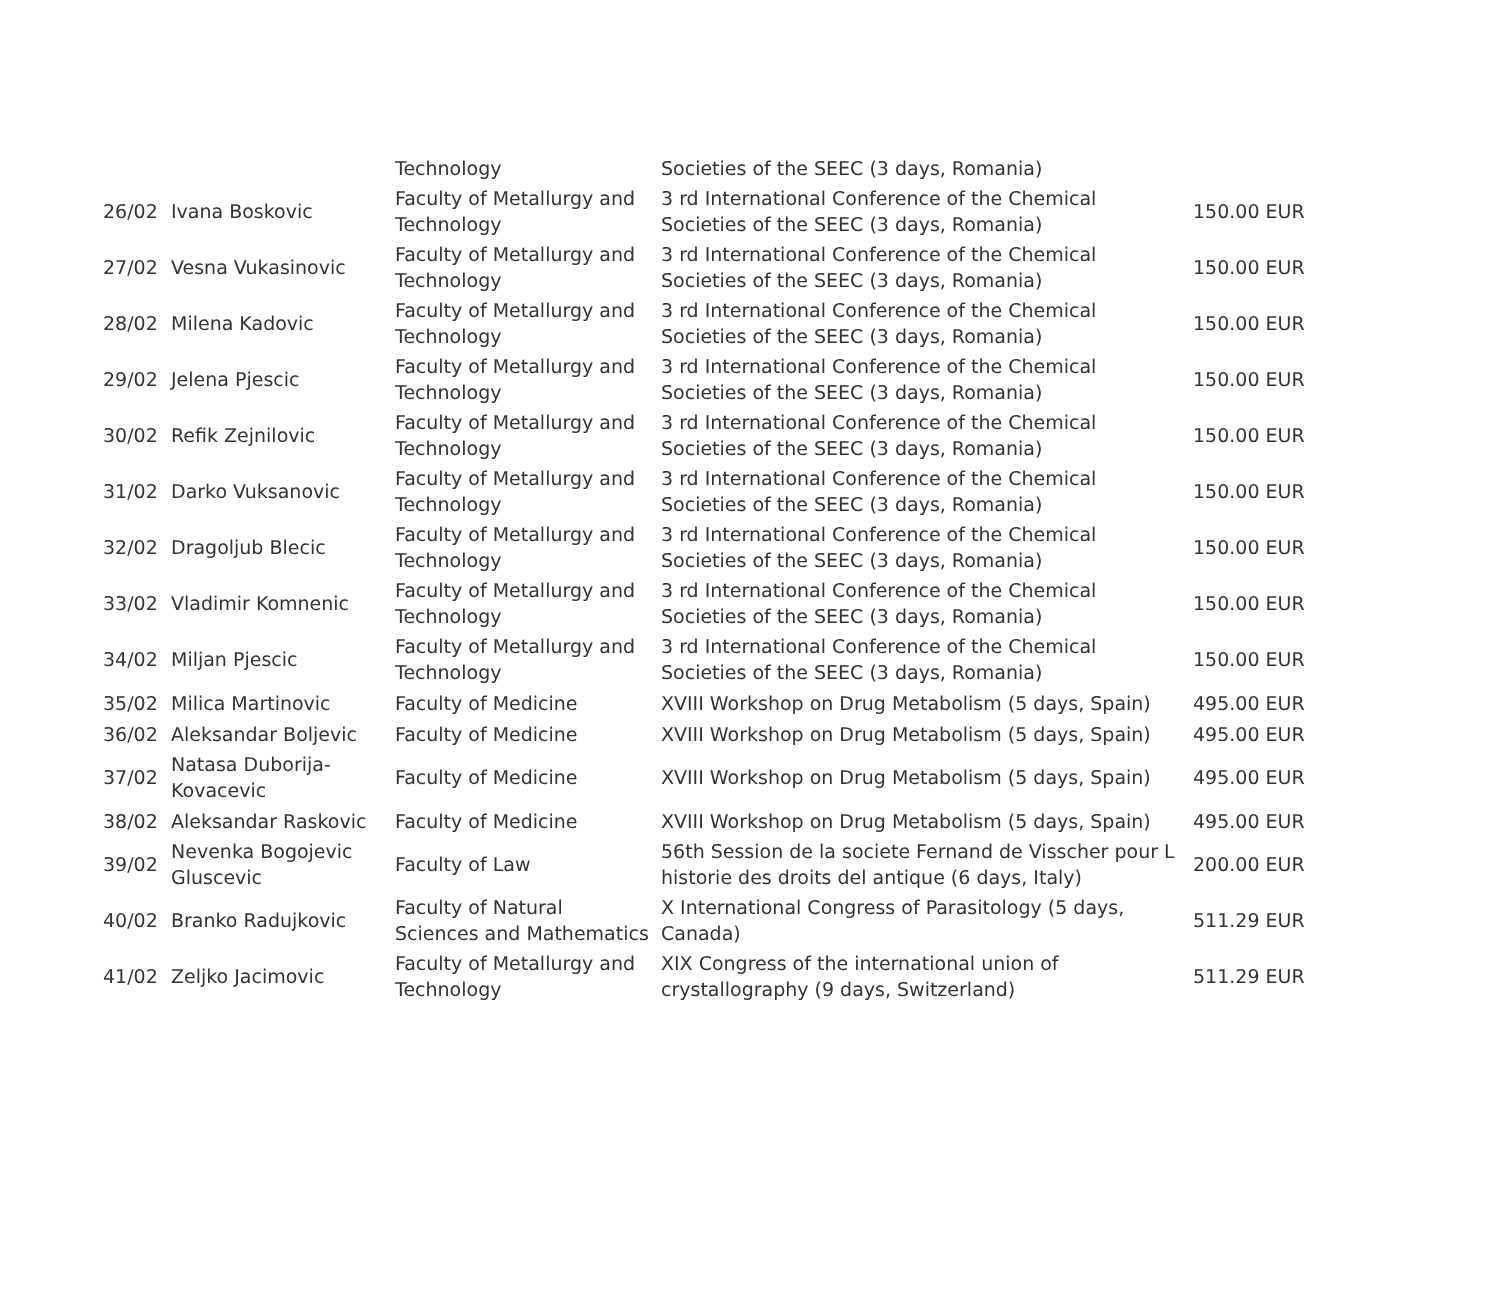| | | Technology | Societies of the SEEC (3 days, Romania) | |
| 26/02 | Ivana Boskovic | Faculty of Metallurgy and Technology | 3 rd International Conference of the Chemical Societies of the SEEC (3 days, Romania) | 150.00 EUR |
| 27/02 | Vesna Vukasinovic | Faculty of Metallurgy and Technology | 3 rd International Conference of the Chemical Societies of the SEEC (3 days, Romania) | 150.00 EUR |
| 28/02 | Milena Kadovic | Faculty of Metallurgy and Technology | 3 rd International Conference of the Chemical Societies of the SEEC (3 days, Romania) | 150.00 EUR |
| 29/02 | Jelena Pjescic | Faculty of Metallurgy and Technology | 3 rd International Conference of the Chemical Societies of the SEEC (3 days, Romania) | 150.00 EUR |
| 30/02 | Refik Zejnilovic | Faculty of Metallurgy and Technology | 3 rd International Conference of the Chemical Societies of the SEEC (3 days, Romania) | 150.00 EUR |
| 31/02 | Darko Vuksanovic | Faculty of Metallurgy and Technology | 3 rd International Conference of the Chemical Societies of the SEEC (3 days, Romania) | 150.00 EUR |
| 32/02 | Dragoljub Blecic | Faculty of Metallurgy and Technology | 3 rd International Conference of the Chemical Societies of the SEEC (3 days, Romania) | 150.00 EUR |
| 33/02 | Vladimir Komnenic | Faculty of Metallurgy and Technology | 3 rd International Conference of the Chemical Societies of the SEEC (3 days, Romania) | 150.00 EUR |
| 34/02 | Miljan Pjescic | Faculty of Metallurgy and Technology | 3 rd International Conference of the Chemical Societies of the SEEC (3 days, Romania) | 150.00 EUR |
| 35/02 | Milica Martinovic | Faculty of Medicine | XVIII Workshop on Drug Metabolism (5 days, Spain) | 495.00 EUR |
| 36/02 | Aleksandar Boljevic | Faculty of Medicine | XVIII Workshop on Drug Metabolism (5 days, Spain) | 495.00 EUR |
| 37/02 | Natasa Duborija-Kovacevic | Faculty of Medicine | XVIII Workshop on Drug Metabolism (5 days, Spain) | 495.00 EUR |
| 38/02 | Aleksandar Raskovic | Faculty of Medicine | XVIII Workshop on Drug Metabolism (5 days, Spain) | 495.00 EUR |
| 39/02 | Nevenka Bogojevic Gluscevic | Faculty of Law | 56th Session de la societe Fernand de Visscher pour L historie des droits del antique (6 days, Italy) | 200.00 EUR |
| 40/02 | Branko Radujkovic | Faculty of Natural Sciences and Mathematics | X International Congress of Parasitology (5 days, Canada) | 511.29 EUR |
| 41/02 | Zeljko Jacimovic | Faculty of Metallurgy and Technology | XIX Congress of the international union of crystallography (9 days, Switzerland) | 511.29 EUR |